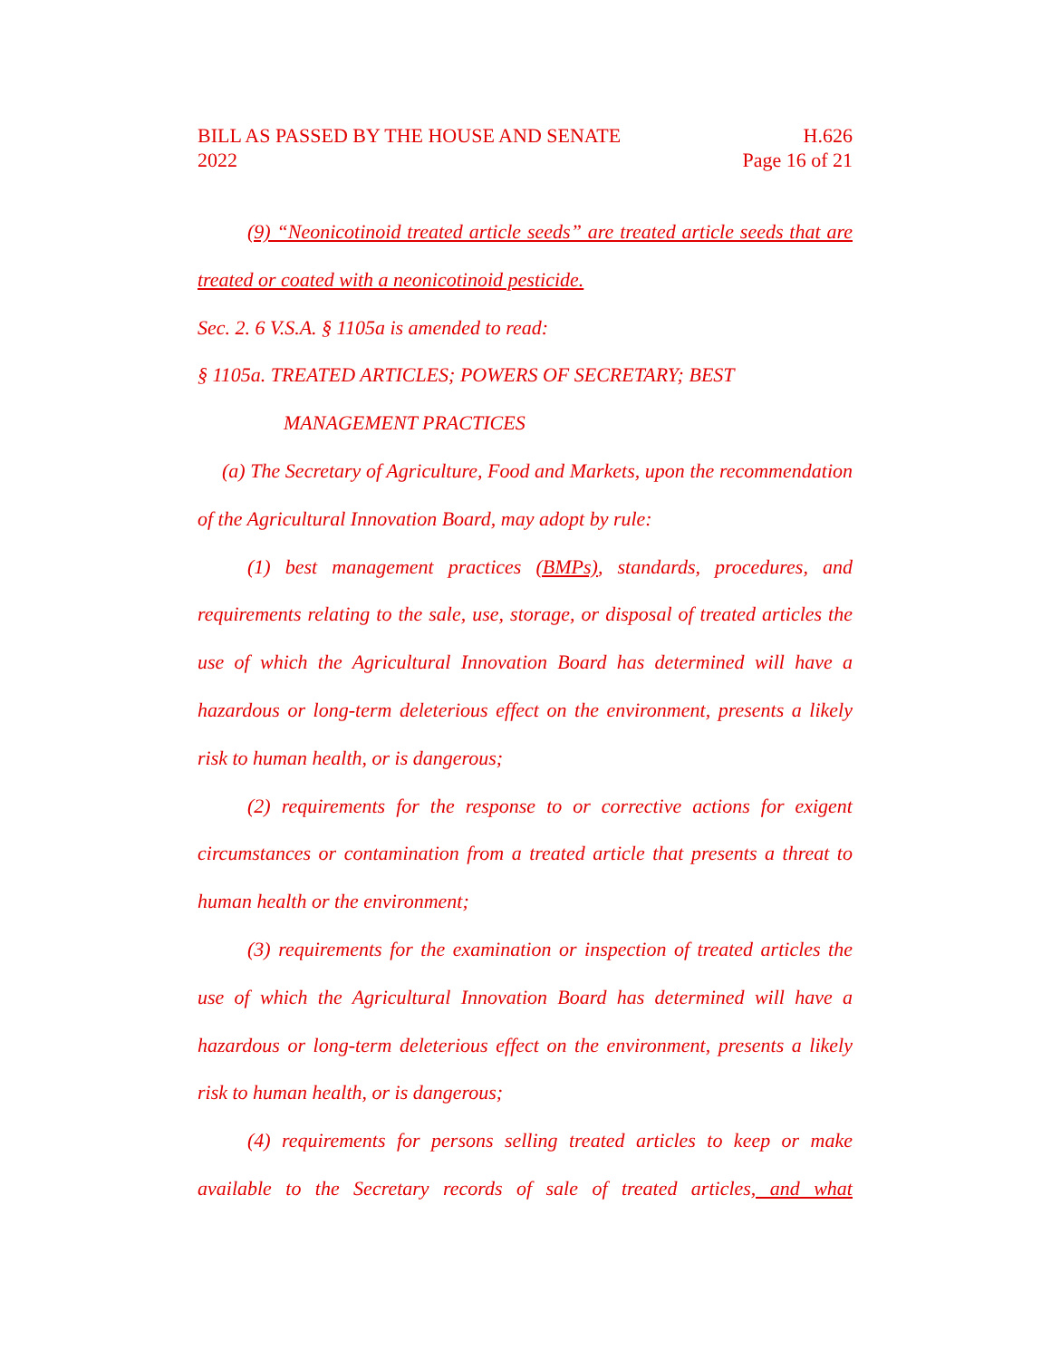BILL AS PASSED BY THE HOUSE AND SENATE
2022
H.626
Page 16 of 21
(9) “Neonicotinoid treated article seeds” are treated article seeds that are treated or coated with a neonicotinoid pesticide.
Sec. 2. 6 V.S.A. § 1105a is amended to read:
§ 1105a. TREATED ARTICLES; POWERS OF SECRETARY; BEST
MANAGEMENT PRACTICES
(a) The Secretary of Agriculture, Food and Markets, upon the recommendation of the Agricultural Innovation Board, may adopt by rule:
(1) best management practices (BMPs), standards, procedures, and requirements relating to the sale, use, storage, or disposal of treated articles the use of which the Agricultural Innovation Board has determined will have a hazardous or long-term deleterious effect on the environment, presents a likely risk to human health, or is dangerous;
(2) requirements for the response to or corrective actions for exigent circumstances or contamination from a treated article that presents a threat to human health or the environment;
(3) requirements for the examination or inspection of treated articles the use of which the Agricultural Innovation Board has determined will have a hazardous or long-term deleterious effect on the environment, presents a likely risk to human health, or is dangerous;
(4) requirements for persons selling treated articles to keep or make available to the Secretary records of sale of treated articles, and what